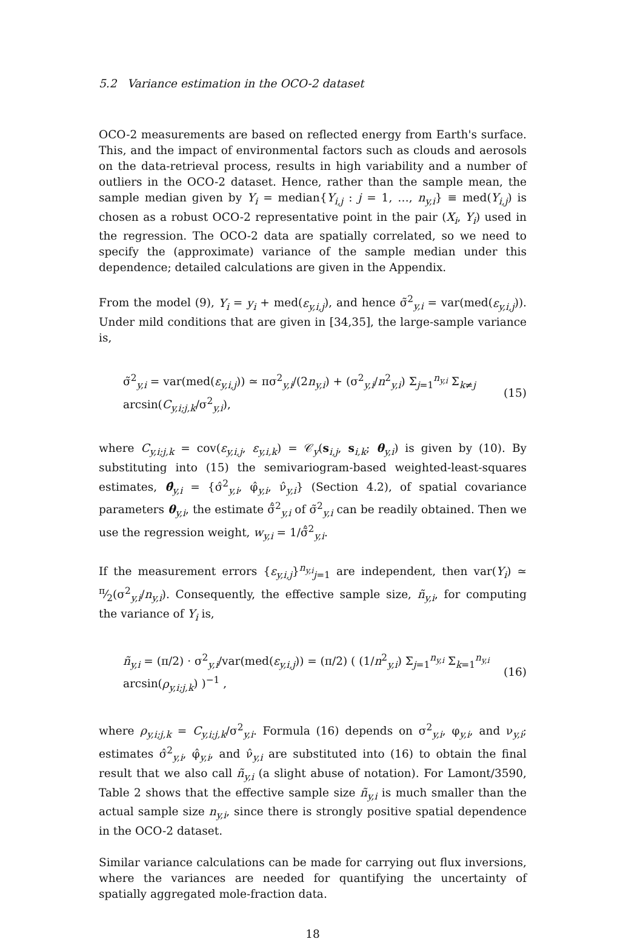5.2 Variance estimation in the OCO-2 dataset
OCO-2 measurements are based on reflected energy from Earth's surface. This, and the impact of environmental factors such as clouds and aerosols on the data-retrieval process, results in high variability and a number of outliers in the OCO-2 dataset. Hence, rather than the sample mean, the sample median given by Y<sub>i</sub> = median{Y<sub>i,j</sub> : j = 1, …, n<sub>y,i</sub>} ≡ med(Y<sub>i,j</sub>) is chosen as a robust OCO-2 representative point in the pair (X<sub>i</sub>, Y<sub>i</sub>) used in the regression. The OCO-2 data are spatially correlated, so we need to specify the (approximate) variance of the sample median under this dependence; detailed calculations are given in the Appendix.
From the model (9), Y<sub>i</sub> = y<sub>i</sub> + med(ε<sub>y,i,j</sub>), and hence σ̃<sup>2</sup><sub>y,i</sub> = var(med(ε<sub>y,i,j</sub>)). Under mild conditions that are given in [34,35], the large-sample variance is,
σ̃<sup>2</sup><sub>y,i</sub> = var(med(ε<sub>y,i,j</sub>)) ≃ πσ<sup>2</sup><sub>y,i</sub>/(2n<sub>y,i</sub>) + (σ<sup>2</sup><sub>y,i</sub>/n<sup>2</sup><sub>y,i</sub>) Σ<sub>j=1</sub><sup>n<sub>y,i</sub></sup> Σ<sub>k≠j</sub> arcsin(C<sub>y,i;j,k</sub>/σ<sup>2</sup><sub>y,i</sub>), (15)
where C<sub>y,i;j,k</sub> = cov(ε<sub>y,i,j</sub>, ε<sub>y,i,k</sub>) = 𝒞<sub>y</sub>(s<sub>i,j</sub>, s<sub>i,k</sub>; θ<sub>y,i</sub>) is given by (10). By substituting into (15) the semivariogram-based weighted-least-squares estimates, θ̂<sub>y,i</sub> = {σ̂<sup>2</sup><sub>y,i</sub>, φ̂<sub>y,i</sub>, ν̂<sub>y,i</sub>} (Section 4.2), of spatial covariance parameters θ<sub>y,i</sub>, the estimate σ̃̂<sup>2</sup><sub>y,i</sub> of σ̃<sup>2</sup><sub>y,i</sub> can be readily obtained. Then we use the regression weight, w<sub>y,i</sub> = 1/σ̃̂<sup>2</sup><sub>y,i</sub>.
If the measurement errors {ε<sub>y,i,j</sub>}<sup>n<sub>y,i</sub></sup><sub>j=1</sub> are independent, then var(Y<sub>i</sub>) ≃ π⁄2(σ<sup>2</sup><sub>y,i</sub>/n<sub>y,i</sub>). Consequently, the effective sample size, ñ<sub>y,i</sub>, for computing the variance of Y<sub>i</sub> is,
ñ<sub>y,i</sub> = (π/2) · σ<sup>2</sup><sub>y,i</sub>/var(med(ε<sub>y,i,j</sub>)) = (π/2) ( (1/n<sup>2</sup><sub>y,i</sub>) Σ<sub>j=1</sub><sup>n<sub>y,i</sub></sup> Σ<sub>k=1</sub><sup>n<sub>y,i</sub></sup> arcsin(ρ<sub>y,i;j,k</sub>) )<sup>−1</sup> , (16)
where ρ<sub>y,i;j,k</sub> = C<sub>y,i;j,k</sub>/σ<sup>2</sup><sub>y,i</sub>. Formula (16) depends on σ<sup>2</sup><sub>y,i</sub>, φ<sub>y,i</sub>, and ν<sub>y,i</sub>; estimates σ̂<sup>2</sup><sub>y,i</sub>, φ̂<sub>y,i</sub>, and ν̂<sub>y,i</sub> are substituted into (16) to obtain the final result that we also call ñ<sub>y,i</sub> (a slight abuse of notation). For Lamont/3590, Table 2 shows that the effective sample size ñ<sub>y,i</sub> is much smaller than the actual sample size n<sub>y,i</sub>, since there is strongly positive spatial dependence in the OCO-2 dataset.
Similar variance calculations can be made for carrying out flux inversions, where the variances are needed for quantifying the uncertainty of spatially aggregated mole-fraction data.
18